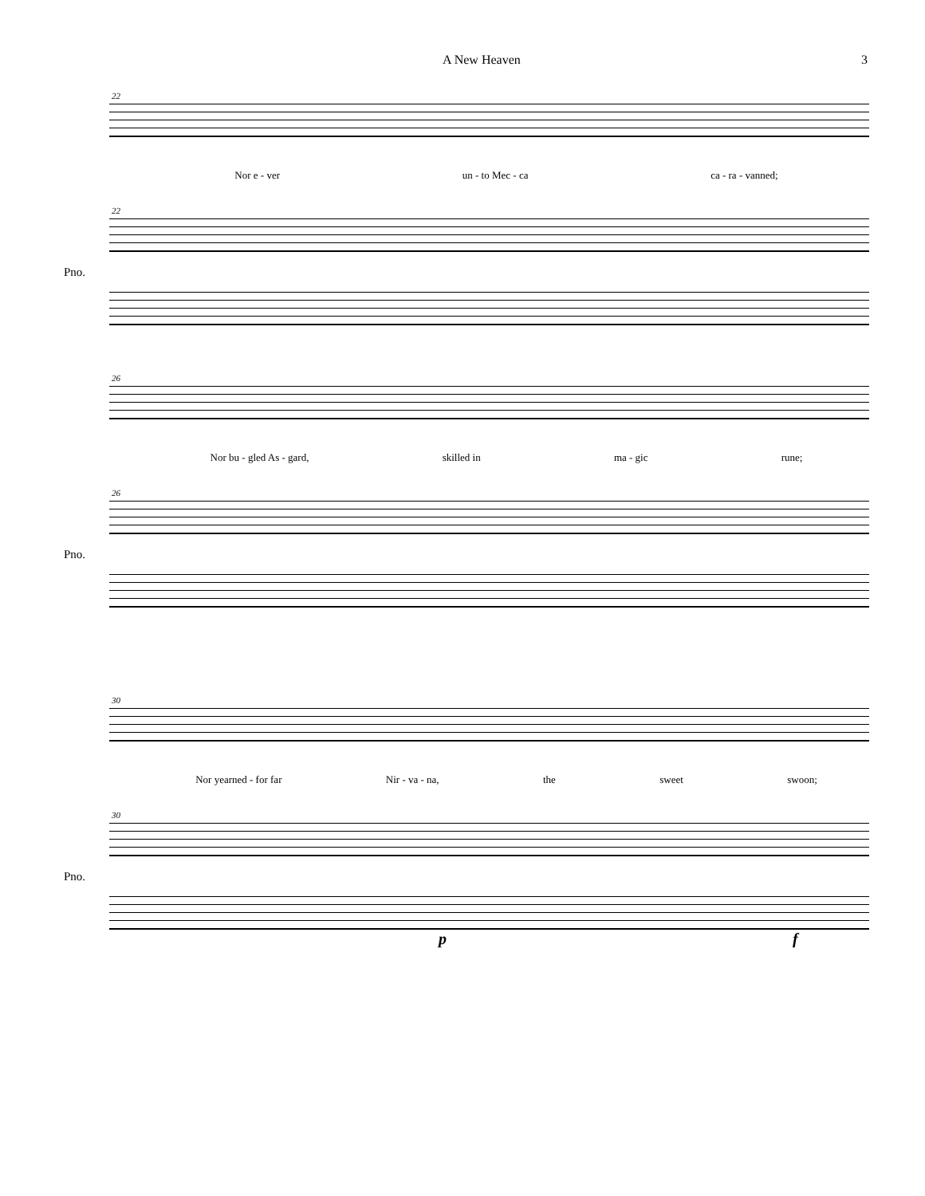A New Heaven 3
22
Nor e - ver un - to Mec - ca ca - ra - vanned;
22
Pno.
26
Nor bu - gled As - gard, skilled in ma - gic rune;
26
Pno.
30
Nor yearned - for far Nir - va - na, the sweet swoon;
30
Pno.
p f